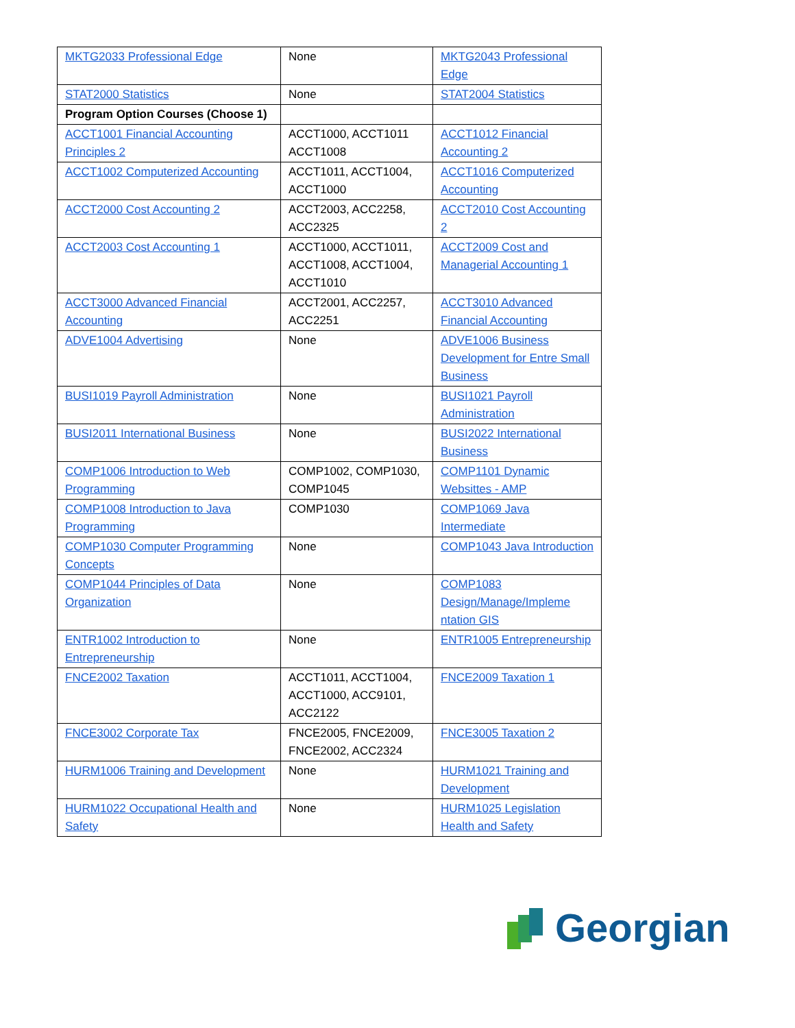| MKTG2033 Professional Edge | None | MKTG2043 Professional Edge |
| STAT2000 Statistics | None | STAT2004 Statistics |
| Program Option Courses (Choose 1) | | |
| ACCT1001 Financial Accounting Principles 2 | ACCT1000, ACCT1011 ACCT1008 | ACCT1012 Financial Accounting 2 |
| ACCT1002 Computerized Accounting | ACCT1011, ACCT1004, ACCT1000 | ACCT1016 Computerized Accounting |
| ACCT2000 Cost Accounting 2 | ACCT2003, ACC2258, ACC2325 | ACCT2010 Cost Accounting 2 |
| ACCT2003 Cost Accounting 1 | ACCT1000, ACCT1011, ACCT1008, ACCT1004, ACCT1010 | ACCT2009 Cost and Managerial Accounting 1 |
| ACCT3000 Advanced Financial Accounting | ACCT2001, ACC2257, ACC2251 | ACCT3010 Advanced Financial Accounting |
| ADVE1004 Advertising | None | ADVE1006 Business Development for Entre Small Business |
| BUSI1019 Payroll Administration | None | BUSI1021 Payroll Administration |
| BUSI2011 International Business | None | BUSI2022 International Business |
| COMP1006 Introduction to Web Programming | COMP1002, COMP1030, COMP1045 | COMP1101 Dynamic Websittes - AMP |
| COMP1008 Introduction to Java Programming | COMP1030 | COMP1069 Java Intermediate |
| COMP1030 Computer Programming Concepts | None | COMP1043 Java Introduction |
| COMP1044 Principles of Data Organization | None | COMP1083 Design/Manage/Impleme ntation GIS |
| ENTR1002 Introduction to Entrepreneurship | None | ENTR1005 Entrepreneurship |
| FNCE2002 Taxation | ACCT1011, ACCT1004, ACCT1000, ACC9101, ACC2122 | FNCE2009 Taxation 1 |
| FNCE3002 Corporate Tax | FNCE2005, FNCE2009, FNCE2002, ACC2324 | FNCE3005 Taxation 2 |
| HURM1006 Training and Development | None | HURM1021 Training and Development |
| HURM1022 Occupational Health and Safety | None | HURM1025 Legislation Health and Safety |
Georgian